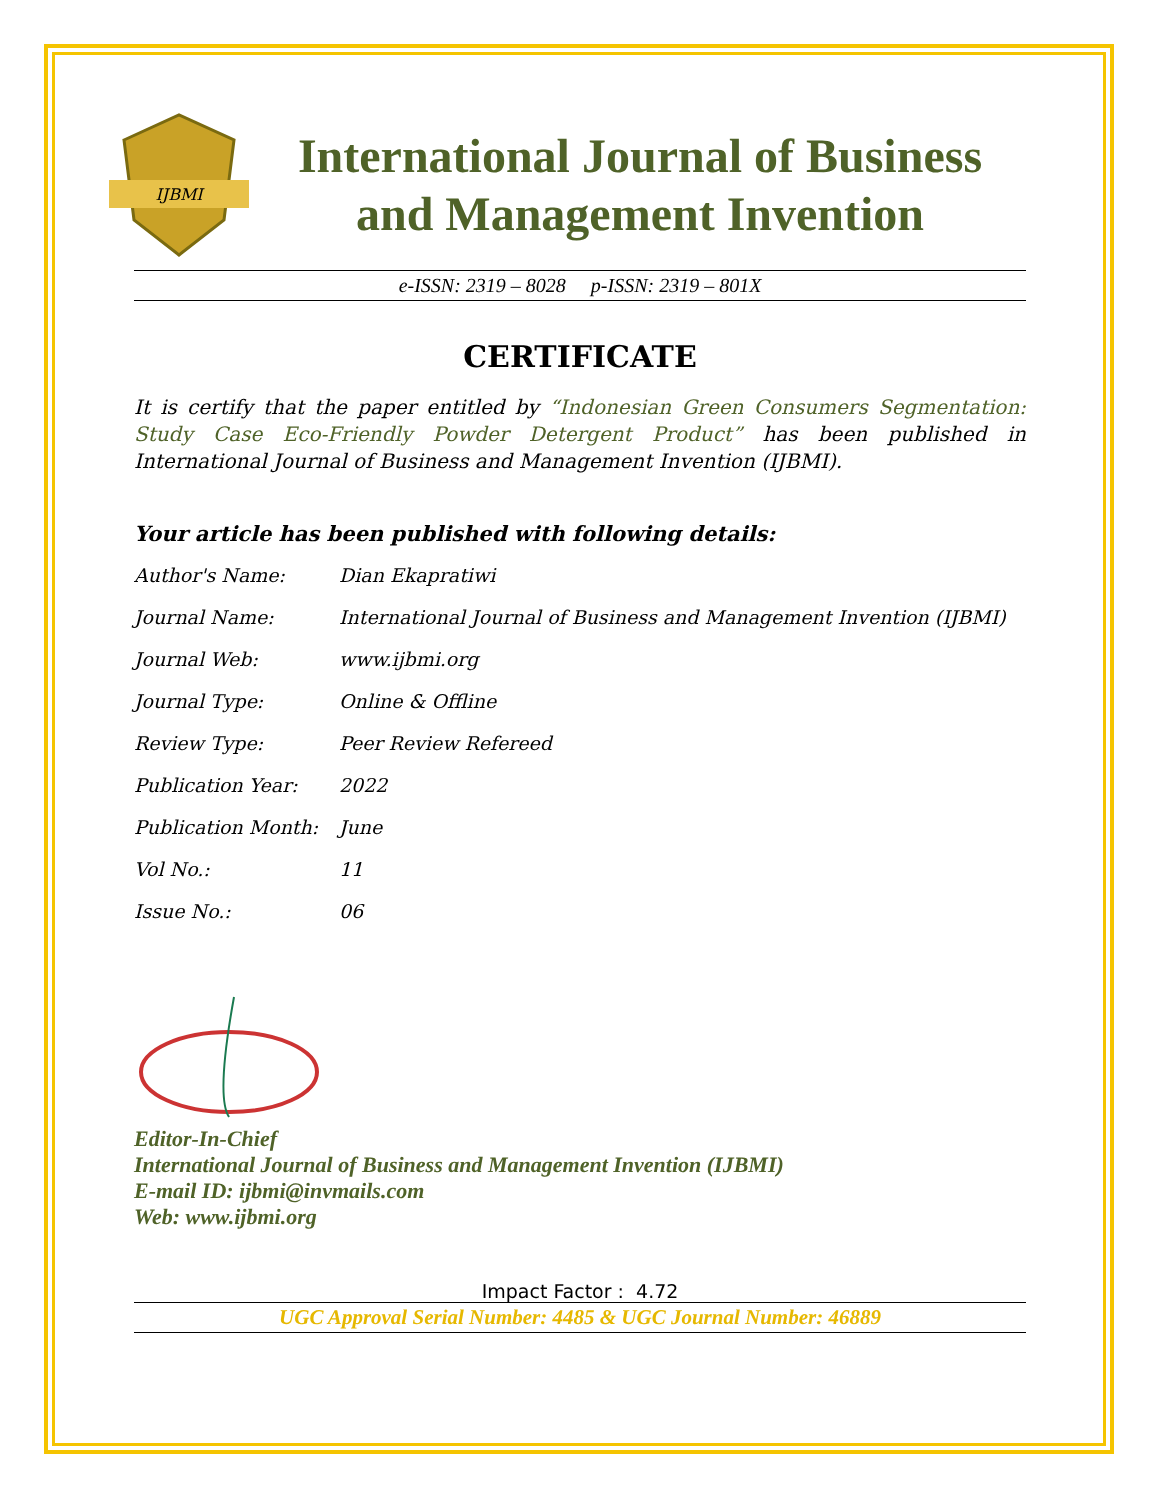IJBMI
International Journal of Business
and Management Invention
e-ISSN: 2319 – 8028 p-ISSN: 2319 – 801X
CERTIFICATE
It is certify that the paper entitled by “Indonesian Green Consumers Segmentation: Study Case Eco-Friendly Powder Detergent Product” has been published in International Journal of Business and Management Invention (IJBMI).
Your article has been published with following details:
| Author's Name: | Dian Ekapratiwi |
| Journal Name: | International Journal of Business and Management Invention (IJBMI) |
| Journal Web: | www.ijbmi.org |
| Journal Type: | Online & Offline |
| Review Type: | Peer Review Refereed |
| Publication Year: | 2022 |
| Publication Month: | June |
| Vol No.: | 11 |
| Issue No.: | 06 |
Editor-In-Chief
International Journal of Business and Management Invention (IJBMI)
E-mail ID: ijbmi@invmails.com
Web: www.ijbmi.org
Impact Factor : 4.72
UGC Approval Serial Number: 4485 & UGC Journal Number: 46889